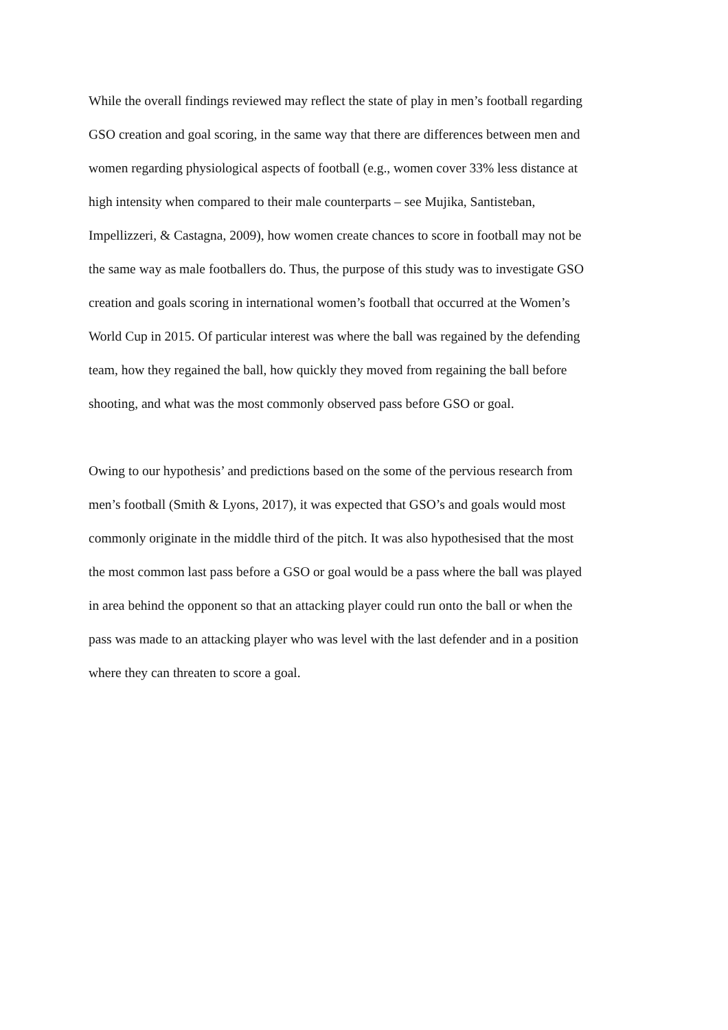While the overall findings reviewed may reflect the state of play in men’s football regarding
GSO creation and goal scoring, in the same way that there are differences between men and
women regarding physiological aspects of football (e.g., women cover 33% less distance at
high intensity when compared to their male counterparts – see Mujika, Santisteban,
Impellizzeri, & Castagna, 2009), how women create chances to score in football may not be
the same way as male footballers do. Thus, the purpose of this study was to investigate GSO
creation and goals scoring in international women’s football that occurred at the Women’s
World Cup in 2015. Of particular interest was where the ball was regained by the defending
team, how they regained the ball, how quickly they moved from regaining the ball before
shooting, and what was the most commonly observed pass before GSO or goal.
Owing to our hypothesis’ and predictions based on the some of the pervious research from
men’s football (Smith & Lyons, 2017), it was expected that GSO’s and goals would most
commonly originate in the middle third of the pitch. It was also hypothesised that the most
the most common last pass before a GSO or goal would be a pass where the ball was played
in area behind the opponent so that an attacking player could run onto the ball or when the
pass was made to an attacking player who was level with the last defender and in a position
where they can threaten to score a goal.